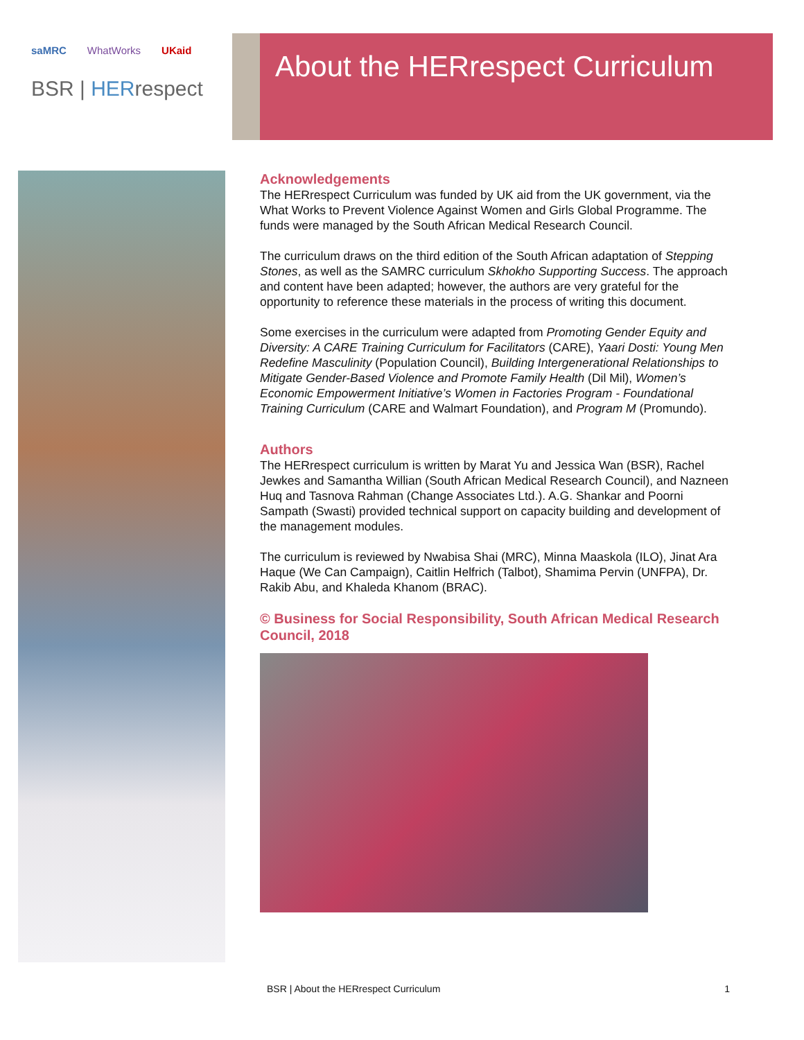saMRC WhatWorks UKaid
BSR | HERrespect
About the HERrespect Curriculum
Acknowledgements
The HERrespect Curriculum was funded by UK aid from the UK government, via the What Works to Prevent Violence Against Women and Girls Global Programme. The funds were managed by the South African Medical Research Council.
The curriculum draws on the third edition of the South African adaptation of Stepping Stones, as well as the SAMRC curriculum Skhokho Supporting Success. The approach and content have been adapted; however, the authors are very grateful for the opportunity to reference these materials in the process of writing this document.
Some exercises in the curriculum were adapted from Promoting Gender Equity and Diversity: A CARE Training Curriculum for Facilitators (CARE), Yaari Dosti: Young Men Redefine Masculinity (Population Council), Building Intergenerational Relationships to Mitigate Gender-Based Violence and Promote Family Health (Dil Mil), Women’s Economic Empowerment Initiative’s Women in Factories Program - Foundational Training Curriculum (CARE and Walmart Foundation), and Program M (Promundo).
Authors
The HERrespect curriculum is written by Marat Yu and Jessica Wan (BSR), Rachel Jewkes and Samantha Willian (South African Medical Research Council), and Nazneen Huq and Tasnova Rahman (Change Associates Ltd.). A.G. Shankar and Poorni Sampath (Swasti) provided technical support on capacity building and development of the management modules.
The curriculum is reviewed by Nwabisa Shai (MRC), Minna Maaskola (ILO), Jinat Ara Haque (We Can Campaign), Caitlin Helfrich (Talbot), Shamima Pervin (UNFPA), Dr. Rakib Abu, and Khaleda Khanom (BRAC).
© Business for Social Responsibility, South African Medical Research Council, 2018
BSR | About the HERrespect Curriculum 1